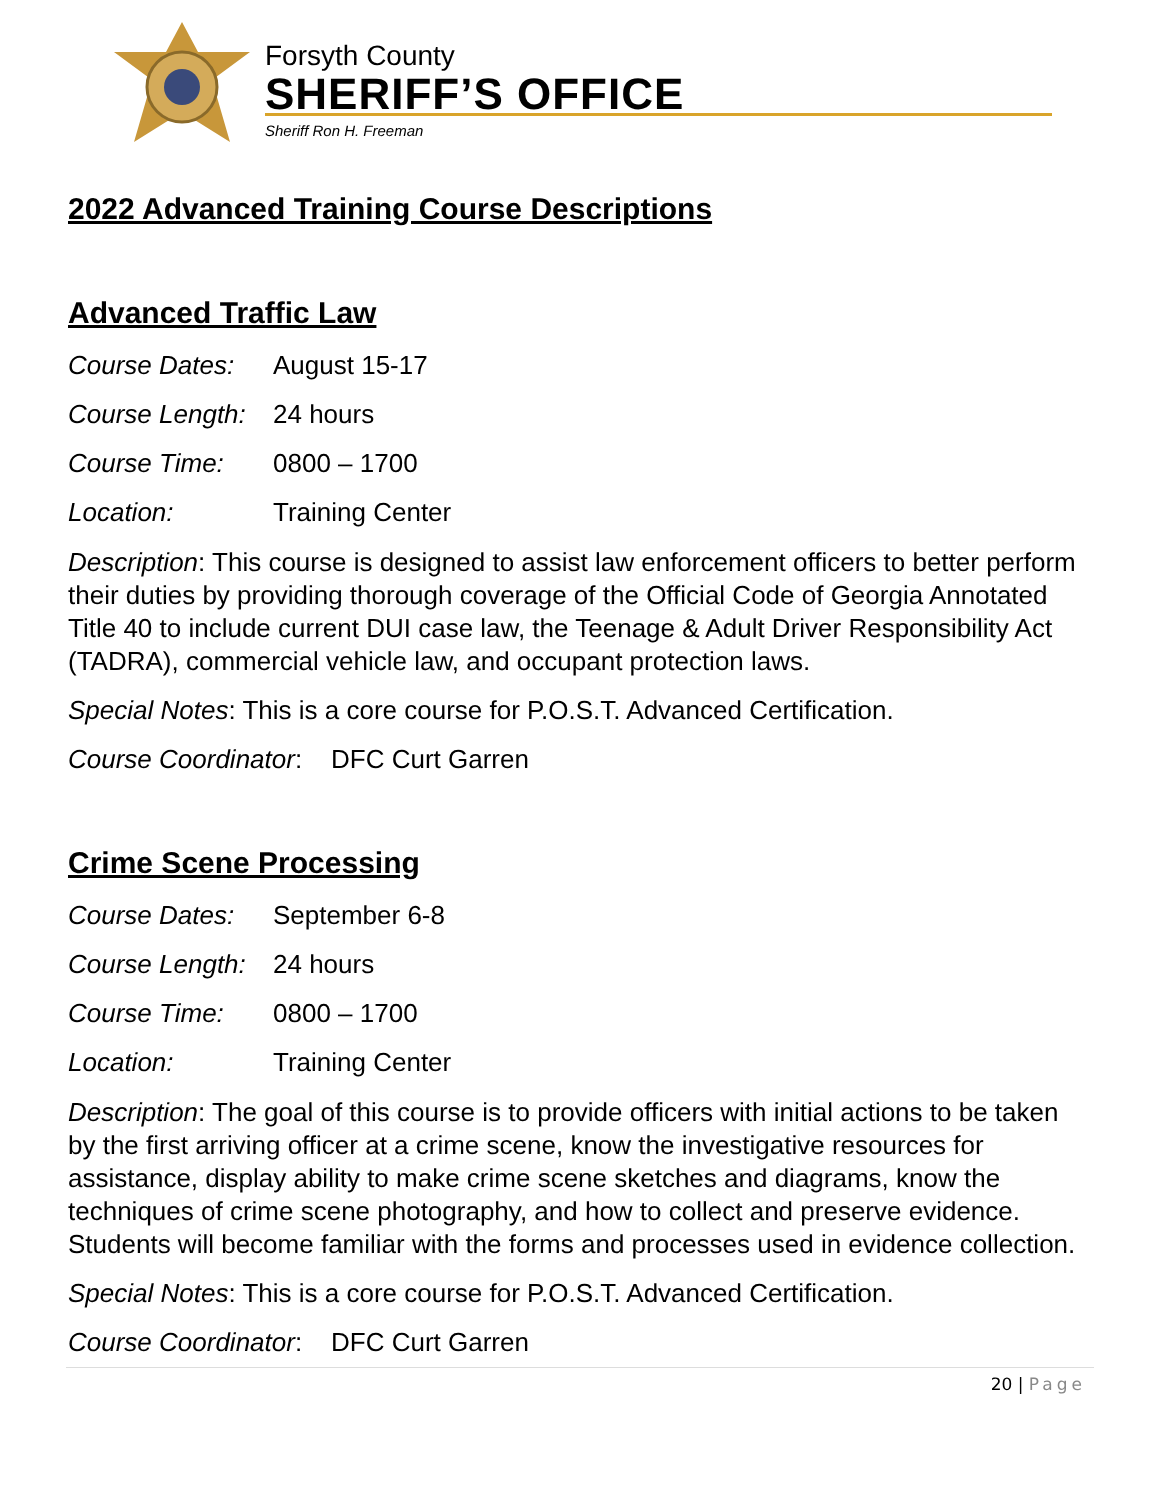Forsyth County
SHERIFF’S OFFICE
Sheriff Ron H. Freeman
2022 Advanced Training Course Descriptions
Advanced Traffic Law
Course Dates: August 15-17
Course Length: 24 hours
Course Time: 0800 – 1700
Location: Training Center
Description: This course is designed to assist law enforcement officers to better perform their duties by providing thorough coverage of the Official Code of Georgia Annotated Title 40 to include current DUI case law, the Teenage & Adult Driver Responsibility Act (TADRA), commercial vehicle law, and occupant protection laws.
Special Notes: This is a core course for P.O.S.T. Advanced Certification.
Course Coordinator: DFC Curt Garren
Crime Scene Processing
Course Dates: September 6-8
Course Length: 24 hours
Course Time: 0800 – 1700
Location: Training Center
Description: The goal of this course is to provide officers with initial actions to be taken by the first arriving officer at a crime scene, know the investigative resources for assistance, display ability to make crime scene sketches and diagrams, know the techniques of crime scene photography, and how to collect and preserve evidence. Students will become familiar with the forms and processes used in evidence collection.
Special Notes: This is a core course for P.O.S.T. Advanced Certification.
Course Coordinator: DFC Curt Garren
20 | Page